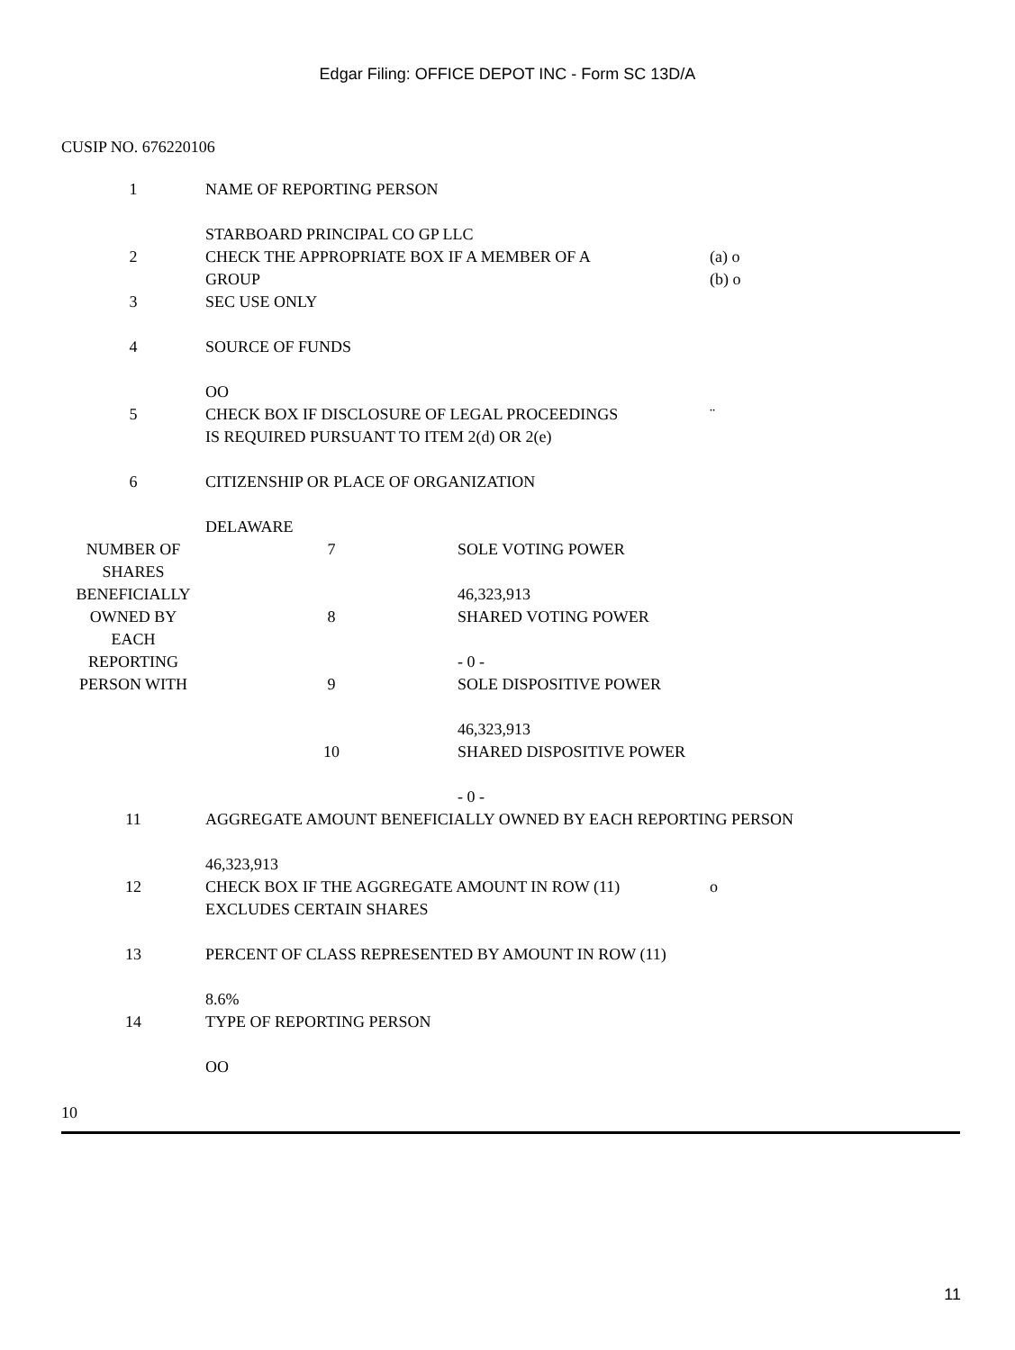Edgar Filing: OFFICE DEPOT INC - Form SC 13D/A
CUSIP NO. 676220106
| 1 | NAME OF REPORTING PERSON STARBOARD PRINCIPAL CO GP LLC | |
| 2 | CHECK THE APPROPRIATE BOX IF A MEMBER OF A GROUP | (a) o (b) o |
| 3 | SEC USE ONLY | |
| 4 | SOURCE OF FUNDS OO | |
| 5 | CHECK BOX IF DISCLOSURE OF LEGAL PROCEEDINGS IS REQUIRED PURSUANT TO ITEM 2(d) OR 2(e) | ¨ |
| 6 | CITIZENSHIP OR PLACE OF ORGANIZATION DELAWARE | |
| NUMBER OF SHARES BENEFICIALLY OWNED BY EACH REPORTING PERSON WITH | 7 | SOLE VOTING POWER 46,323,913 |
| | 8 | SHARED VOTING POWER - 0 - |
| | 9 | SOLE DISPOSITIVE POWER 46,323,913 |
| | 10 | SHARED DISPOSITIVE POWER - 0 - |
| 11 | AGGREGATE AMOUNT BENEFICIALLY OWNED BY EACH REPORTING PERSON 46,323,913 | |
| 12 | CHECK BOX IF THE AGGREGATE AMOUNT IN ROW (11) EXCLUDES CERTAIN SHARES | o |
| 13 | PERCENT OF CLASS REPRESENTED BY AMOUNT IN ROW (11) 8.6% | |
| 14 | TYPE OF REPORTING PERSON OO | |
10
11